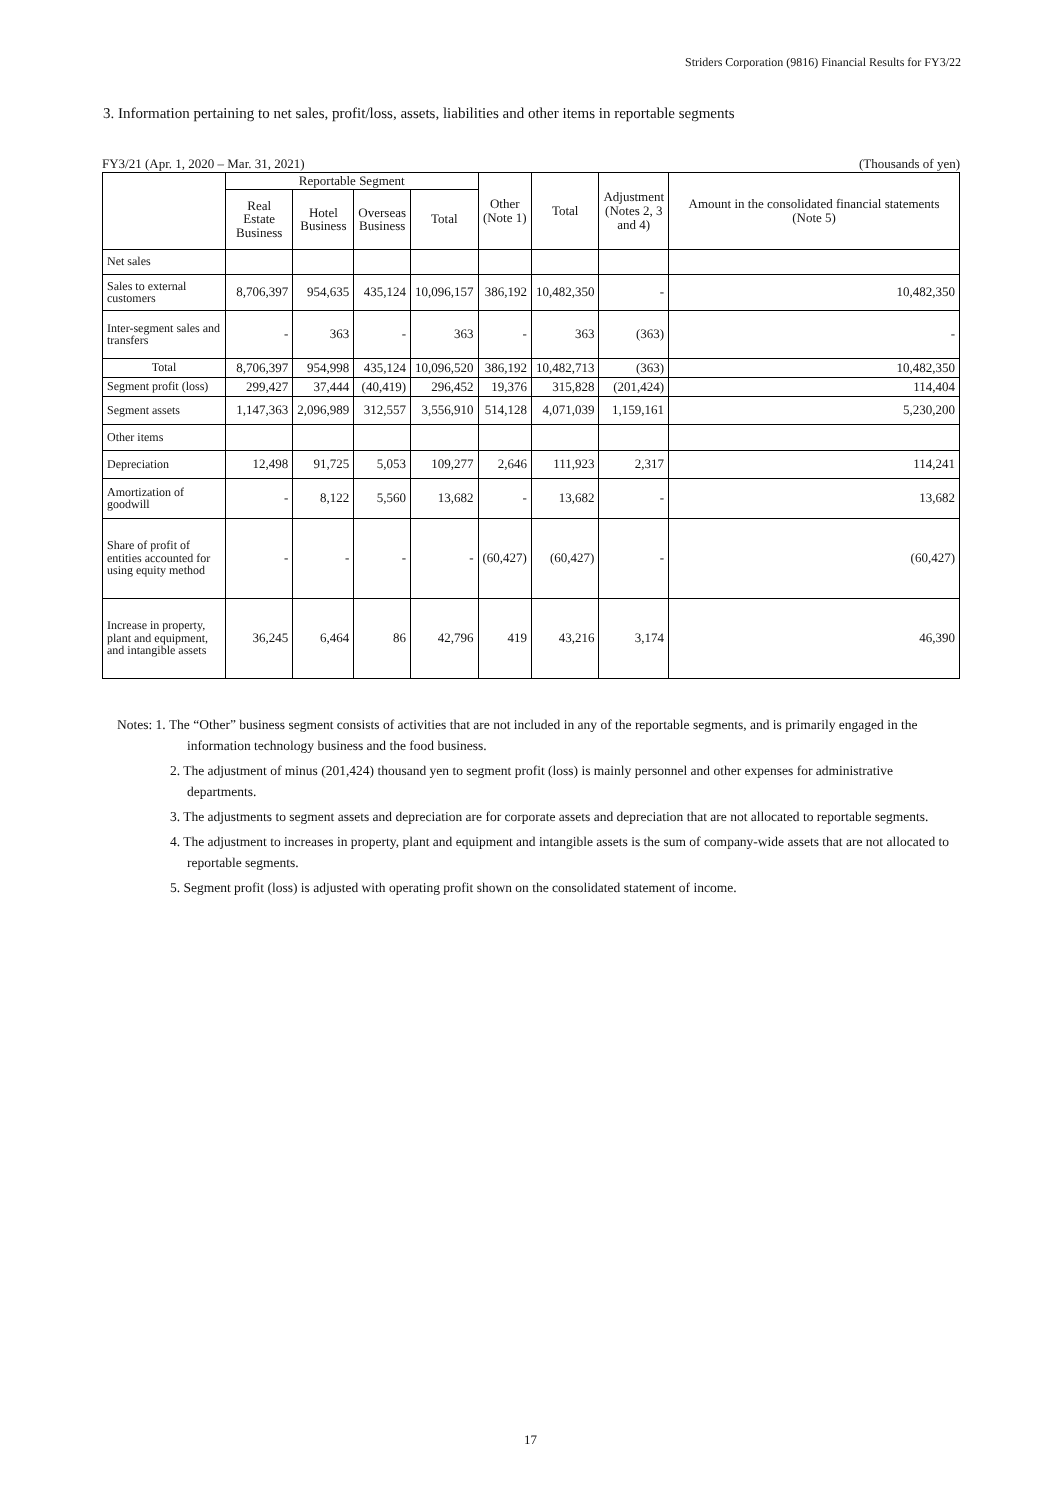Striders Corporation (9816) Financial Results for FY3/22
3. Information pertaining to net sales, profit/loss, assets, liabilities and other items in reportable segments
FY3/21 (Apr. 1, 2020 – Mar. 31, 2021) (Thousands of yen)
| | Reportable Segment | | | | Other (Note 1) | Total | Adjustment (Notes 2, 3 and 4) | Amount in the consolidated financial statements (Note 5) |
| --- | --- | --- | --- | --- | --- | --- | --- | --- |
| | Real Estate Business | Hotel Business | Overseas Business | Total | | | | |
| Net sales | | | | | | | | |
| Sales to external customers | 8,706,397 | 954,635 | 435,124 | 10,096,157 | 386,192 | 10,482,350 | - | 10,482,350 |
| Inter-segment sales and transfers | - | 363 | - | 363 | - | 363 | (363) | - |
| Total | 8,706,397 | 954,998 | 435,124 | 10,096,520 | 386,192 | 10,482,713 | (363) | 10,482,350 |
| Segment profit (loss) | 299,427 | 37,444 | (40,419) | 296,452 | 19,376 | 315,828 | (201,424) | 114,404 |
| Segment assets | 1,147,363 | 2,096,989 | 312,557 | 3,556,910 | 514,128 | 4,071,039 | 1,159,161 | 5,230,200 |
| Other items | | | | | | | | |
| Depreciation | 12,498 | 91,725 | 5,053 | 109,277 | 2,646 | 111,923 | 2,317 | 114,241 |
| Amortization of goodwill | - | 8,122 | 5,560 | 13,682 | - | 13,682 | - | 13,682 |
| Share of profit of entities accounted for using equity method | - | - | - | - | (60,427) | (60,427) | - | (60,427) |
| Increase in property, plant and equipment, and intangible assets | 36,245 | 6,464 | 86 | 42,796 | 419 | 43,216 | 3,174 | 46,390 |
Notes: 1. The “Other” business segment consists of activities that are not included in any of the reportable segments, and is primarily engaged in the information technology business and the food business.
2. The adjustment of minus (201,424) thousand yen to segment profit (loss) is mainly personnel and other expenses for administrative departments.
3. The adjustments to segment assets and depreciation are for corporate assets and depreciation that are not allocated to reportable segments.
4. The adjustment to increases in property, plant and equipment and intangible assets is the sum of company-wide assets that are not allocated to reportable segments.
5. Segment profit (loss) is adjusted with operating profit shown on the consolidated statement of income.
17